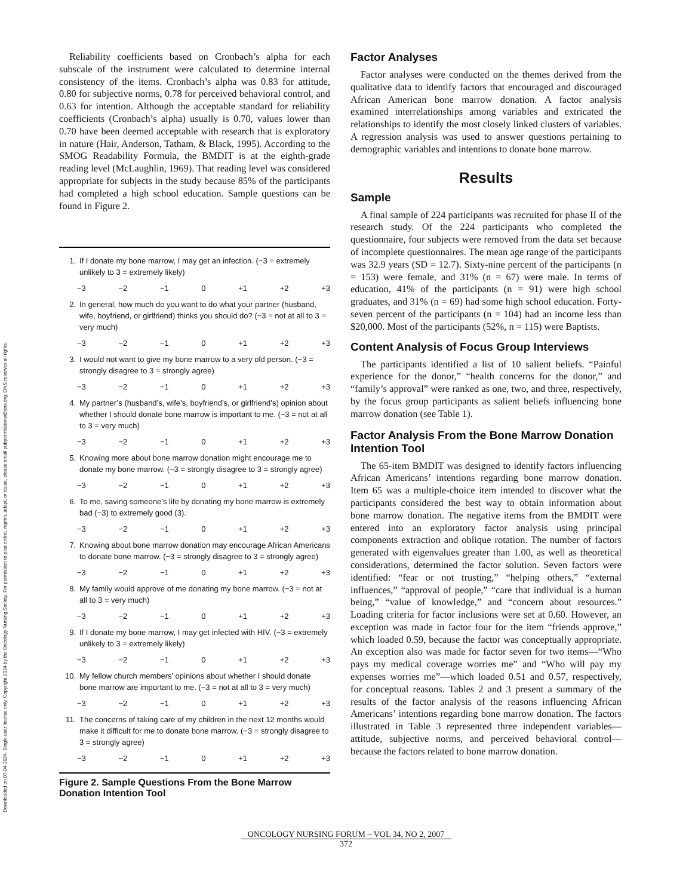Downloaded on 07-04-2024. Single-user license only. Copyright 2024 by the Oncology Nursing Society. For permission to post online, reprint, adapt, or reuse, please email pubpermissions@ons.org. ONS reserves all rights.
Reliability coefficients based on Cronbach’s alpha for each subscale of the instrument were calculated to determine internal consistency of the items. Cronbach’s alpha was 0.83 for attitude, 0.80 for subjective norms, 0.78 for perceived behavioral control, and 0.63 for intention. Although the acceptable standard for reliability coefficients (Cronbach’s alpha) usually is 0.70, values lower than 0.70 have been deemed acceptable with research that is exploratory in nature (Hair, Anderson, Tatham, & Black, 1995). According to the SMOG Readability Formula, the BMDIT is at the eighth-grade reading level (McLaughlin, 1969). That reading level was considered appropriate for subjects in the study because 85% of the participants had completed a high school education. Sample questions can be found in Figure 2.
1. If I donate my bone marrow, I may get an infection. (−3 = extremely unlikely to 3 = extremely likely)
−3 −2 −1 0 +1 +2 +3
2. In general, how much do you want to do what your partner (husband, wife, boyfriend, or girlfriend) thinks you should do? (−3 = not at all to 3 = very much)
−3 −2 −1 0 +1 +2 +3
3. I would not want to give my bone marrow to a very old person. (−3 = strongly disagree to 3 = strongly agree)
−3 −2 −1 0 +1 +2 +3
4. My partner’s (husband’s, wife’s, boyfriend’s, or girlfriend’s) opinion about whether I should donate bone marrow is important to me. (−3 = not at all to 3 = very much)
−3 −2 −1 0 +1 +2 +3
5. Knowing more about bone marrow donation might encourage me to donate my bone marrow. (−3 = strongly disagree to 3 = strongly agree)
−3 −2 −1 0 +1 +2 +3
6. To me, saving someone’s life by donating my bone marrow is extremely bad (−3) to extremely good (3).
−3 −2 −1 0 +1 +2 +3
7. Knowing about bone marrow donation may encourage African Americans to donate bone marrow. (−3 = strongly disagree to 3 = strongly agree)
−3 −2 −1 0 +1 +2 +3
8. My family would approve of me donating my bone marrow. (−3 = not at all to 3 = very much)
−3 −2 −1 0 +1 +2 +3
9. If I donate my bone marrow, I may get infected with HIV. (−3 = extremely unlikely to 3 = extremely likely)
−3 −2 −1 0 +1 +2 +3
10. My fellow church members’ opinions about whether I should donate bone marrow are important to me. (−3 = not at all to 3 = very much)
−3 −2 −1 0 +1 +2 +3
11. The concerns of taking care of my children in the next 12 months would make it difficult for me to donate bone marrow. (−3 = strongly disagree to 3 = strongly agree)
−3 −2 −1 0 +1 +2 +3
Figure 2. Sample Questions From the Bone Marrow Donation Intention Tool
Factor Analyses
Factor analyses were conducted on the themes derived from the qualitative data to identify factors that encouraged and discouraged African American bone marrow donation. A factor analysis examined interrelationships among variables and extricated the relationships to identify the most closely linked clusters of variables. A regression analysis was used to answer questions pertaining to demographic variables and intentions to donate bone marrow.
Results
Sample
A final sample of 224 participants was recruited for phase II of the research study. Of the 224 participants who completed the questionnaire, four subjects were removed from the data set because of incomplete questionnaires. The mean age range of the participants was 32.9 years (SD = 12.7). Sixty-nine percent of the participants (n = 153) were female, and 31% (n = 67) were male. In terms of education, 41% of the participants (n = 91) were high school graduates, and 31% (n = 69) had some high school education. Forty-seven percent of the participants (n = 104) had an income less than $20,000. Most of the participants (52%, n = 115) were Baptists.
Content Analysis of Focus Group Interviews
The participants identified a list of 10 salient beliefs. “Painful experience for the donor,” “health concerns for the donor,” and “family’s approval” were ranked as one, two, and three, respectively, by the focus group participants as salient beliefs influencing bone marrow donation (see Table 1).
Factor Analysis From the Bone Marrow Donation Intention Tool
The 65-item BMDIT was designed to identify factors influencing African Americans’ intentions regarding bone marrow donation. Item 65 was a multiple-choice item intended to discover what the participants considered the best way to obtain information about bone marrow donation. The negative items from the BMDIT were entered into an exploratory factor analysis using principal components extraction and oblique rotation. The number of factors generated with eigenvalues greater than 1.00, as well as theoretical considerations, determined the factor solution. Seven factors were identified: “fear or not trusting,” “helping others,” “external influences,” “approval of people,” “care that individual is a human being,” “value of knowledge,” and “concern about resources.” Loading criteria for factor inclusions were set at 0.60. However, an exception was made in factor four for the item “friends approve,” which loaded 0.59, because the factor was conceptually appropriate. An exception also was made for factor seven for two items—“Who pays my medical coverage worries me” and “Who will pay my expenses worries me”—which loaded 0.51 and 0.57, respectively, for conceptual reasons. Tables 2 and 3 present a summary of the results of the factor analysis of the reasons influencing African Americans’ intentions regarding bone marrow donation. The factors illustrated in Table 3 represented three independent variables—attitude, subjective norms, and perceived behavioral control—because the factors related to bone marrow donation.
ONCOLOGY NURSING FORUM – VOL 34, NO 2, 2007
372